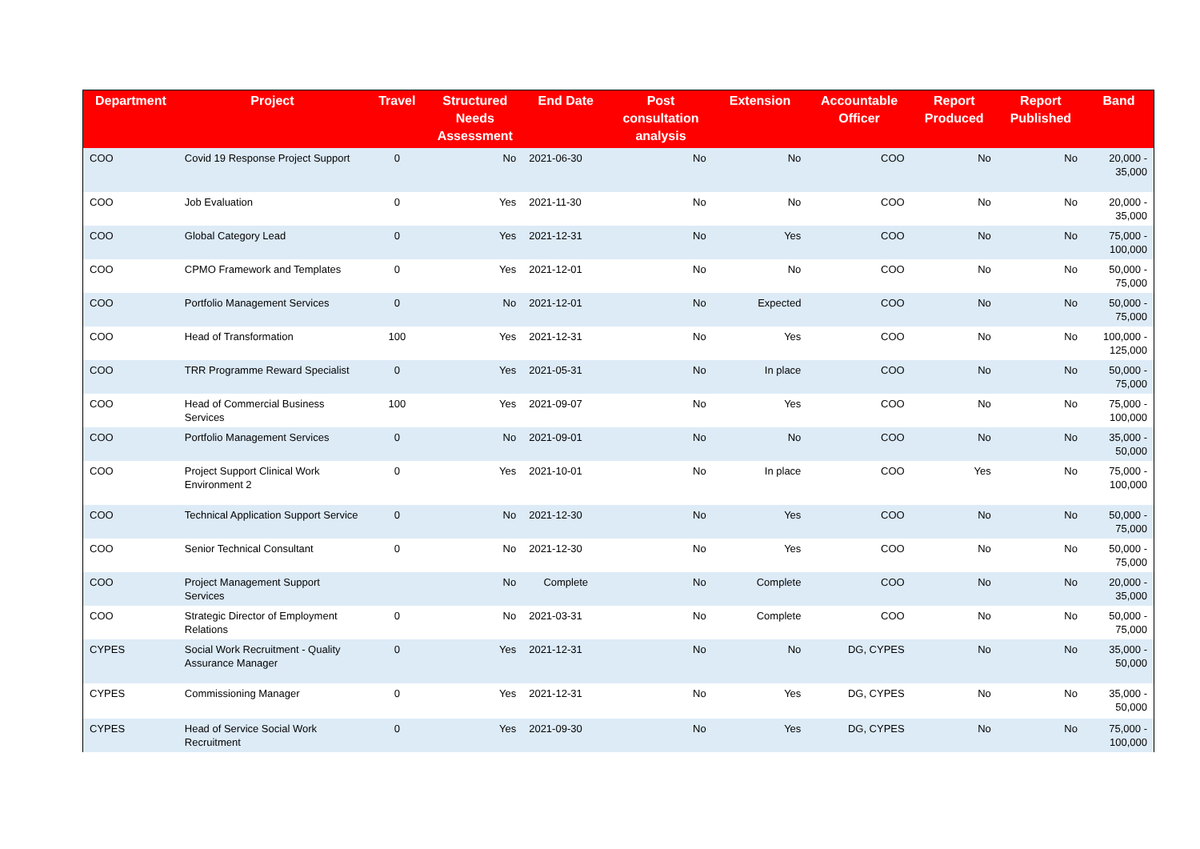| Department | Project | Travel | Structured Needs Assessment | End Date | Post consultation analysis | Extension | Accountable Officer | Report Produced | Report Published | Band |
| --- | --- | --- | --- | --- | --- | --- | --- | --- | --- | --- |
| COO | Covid 19 Response Project Support | 0 | No | 2021-06-30 | No | No | COO | No | No | 20,000 - 35,000 |
| COO | Job Evaluation | 0 | Yes | 2021-11-30 | No | No | COO | No | No | 20,000 - 35,000 |
| COO | Global Category Lead | 0 | Yes | 2021-12-31 | No | Yes | COO | No | No | 75,000 - 100,000 |
| COO | CPMO Framework and Templates | 0 | Yes | 2021-12-01 | No | No | COO | No | No | 50,000 - 75,000 |
| COO | Portfolio Management Services | 0 | No | 2021-12-01 | No | Expected | COO | No | No | 50,000 - 75,000 |
| COO | Head of Transformation | 100 | Yes | 2021-12-31 | No | Yes | COO | No | No | 100,000 - 125,000 |
| COO | TRR Programme Reward Specialist | 0 | Yes | 2021-05-31 | No | In place | COO | No | No | 50,000 - 75,000 |
| COO | Head of Commercial Business Services | 100 | Yes | 2021-09-07 | No | Yes | COO | No | No | 75,000 - 100,000 |
| COO | Portfolio Management Services | 0 | No | 2021-09-01 | No | No | COO | No | No | 35,000 - 50,000 |
| COO | Project Support Clinical Work Environment 2 | 0 | Yes | 2021-10-01 | No | In place | COO | Yes | No | 75,000 - 100,000 |
| COO | Technical Application Support Service | 0 | No | 2021-12-30 | No | Yes | COO | No | No | 50,000 - 75,000 |
| COO | Senior Technical Consultant | 0 | No | 2021-12-30 | No | Yes | COO | No | No | 50,000 - 75,000 |
| COO | Project Management Support Services | | No | Complete | No | Complete | COO | No | No | 20,000 - 35,000 |
| COO | Strategic Director of Employment Relations | 0 | No | 2021-03-31 | No | Complete | COO | No | No | 50,000 - 75,000 |
| CYPES | Social Work Recruitment - Quality Assurance Manager | 0 | Yes | 2021-12-31 | No | No | DG, CYPES | No | No | 35,000 - 50,000 |
| CYPES | Commissioning Manager | 0 | Yes | 2021-12-31 | No | Yes | DG, CYPES | No | No | 35,000 - 50,000 |
| CYPES | Head of Service Social Work Recruitment | 0 | Yes | 2021-09-30 | No | Yes | DG, CYPES | No | No | 75,000 - 100,000 |